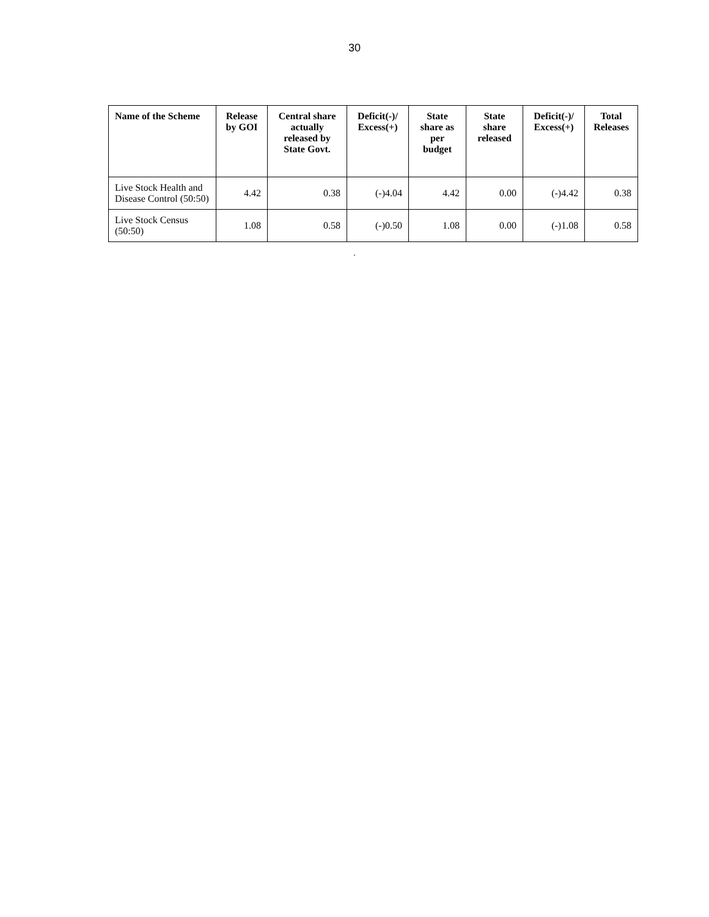30
| Name of the Scheme | Release by GOI | Central share actually released by State Govt. | Deficit(-)/ Excess(+) | State share as per budget | State share released | Deficit(-)/ Excess(+) | Total Releases |
| --- | --- | --- | --- | --- | --- | --- | --- |
| Live Stock Health and Disease Control (50:50) | 4.42 | 0.38 | (-)4.04 | 4.42 | 0.00 | (-)4.42 | 0.38 |
| Live Stock Census (50:50) | 1.08 | 0.58 | (-)0.50 | 1.08 | 0.00 | (-)1.08 | 0.58 |
.